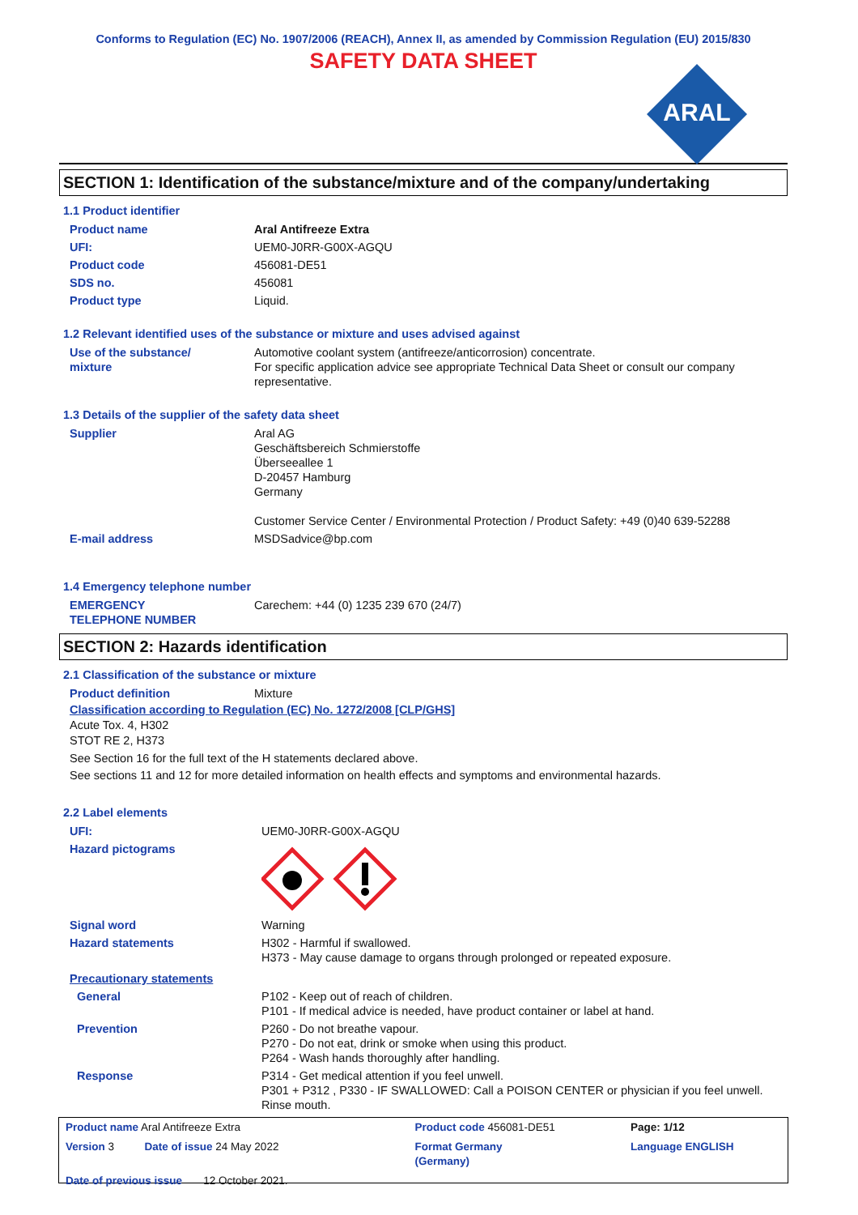Conforms to Regulation (EC) No. 1907/2006 (REACH), Annex II, as amended by Commission Regulation (EU) 2015/830
SAFETY DATA SHEET
ARAL
SECTION 1: Identification of the substance/mixture and of the company/undertaking
1.1 Product identifier
| Product name | Aral Antifreeze Extra |
| UFI: | UEM0-J0RR-G00X-AGQU |
| Product code | 456081-DE51 |
| SDS no. | 456081 |
| Product type | Liquid. |
1.2 Relevant identified uses of the substance or mixture and uses advised against
| Use of the substance/ mixture | Automotive coolant system (antifreeze/anticorrosion) concentrate. For specific application advice see appropriate Technical Data Sheet or consult our company representative. |
1.3 Details of the supplier of the safety data sheet
| Supplier | Aral AG Geschäftsbereich Schmierstoffe Überseeallee 1 D-20457 Hamburg Germany Customer Service Center / Environmental Protection / Product Safety: +49 (0)40 639-52288 |
| E-mail address | MSDSadvice@bp.com |
1.4 Emergency telephone number
| EMERGENCY TELEPHONE NUMBER | Carechem: +44 (0) 1235 239 670 (24/7) |
SECTION 2: Hazards identification
2.1 Classification of the substance or mixture
| Product definition | Mixture |
Classification according to Regulation (EC) No. 1272/2008 [CLP/GHS]
Acute Tox. 4, H302
STOT RE 2, H373
See Section 16 for the full text of the H statements declared above.
See sections 11 and 12 for more detailed information on health effects and symptoms and environmental hazards.
2.2 Label elements
| UFI: | UEM0-J0RR-G00X-AGQU |
| Hazard pictograms | |
| Signal word | Warning |
| Hazard statements | H302 - Harmful if swallowed. H373 - May cause damage to organs through prolonged or repeated exposure. |
| Precautionary statements | |
| General | P102 - Keep out of reach of children. P101 - If medical advice is needed, have product container or label at hand. |
| Prevention | P260 - Do not breathe vapour. P270 - Do not eat, drink or smoke when using this product. P264 - Wash hands thoroughly after handling. |
| Response | P314 - Get medical attention if you feel unwell. P301 + P312 , P330 - IF SWALLOWED: Call a POISON CENTER or physician if you feel unwell. Rinse mouth. |
| Product name Aral Antifreeze Extra | | Product code 456081-DE51 | Page: 1/12 |
| Version 3 Date of issue 24 May 2022 | | Format Germany (Germany) | Language ENGLISH |
| Date of previous issue 12 October 2021. | | | |